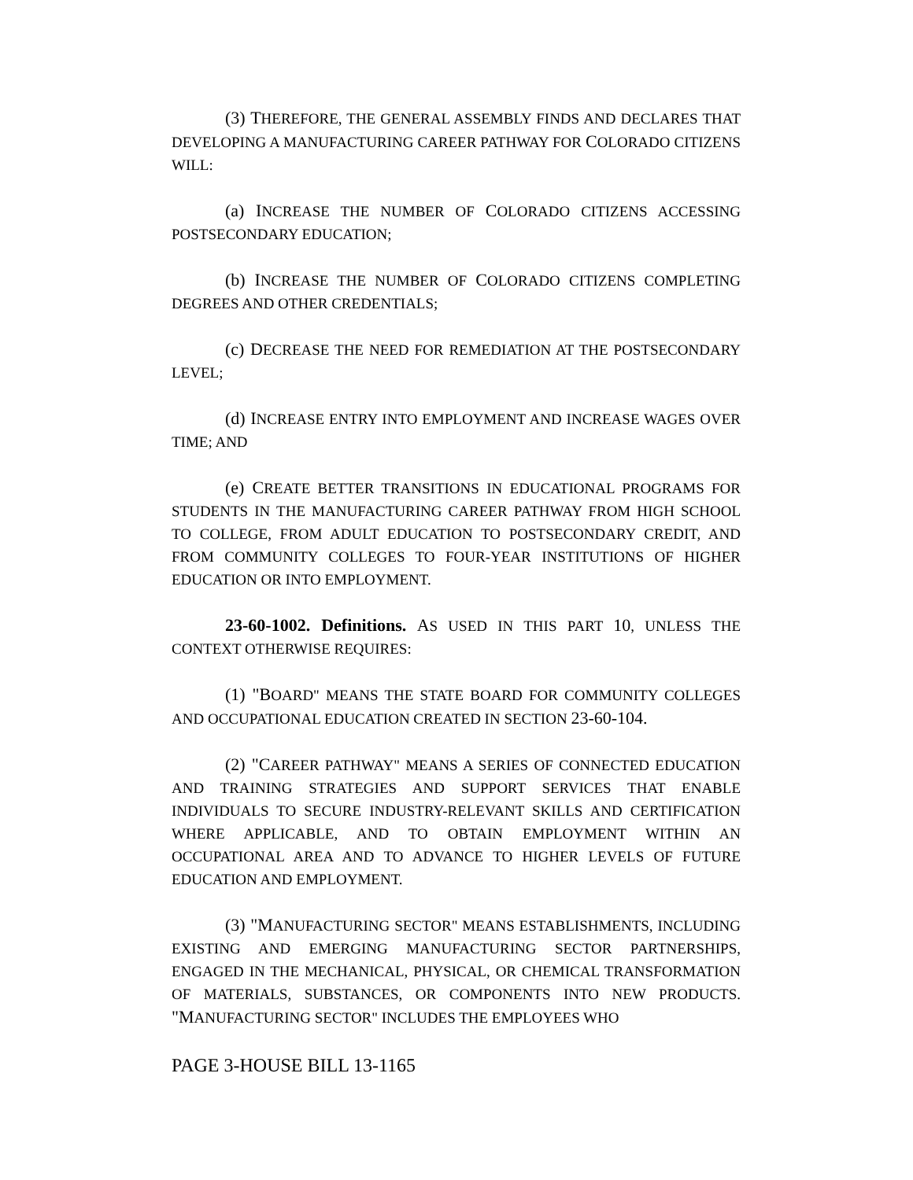(3) THEREFORE, THE GENERAL ASSEMBLY FINDS AND DECLARES THAT DEVELOPING A MANUFACTURING CAREER PATHWAY FOR COLORADO CITIZENS WILL:
(a) INCREASE THE NUMBER OF COLORADO CITIZENS ACCESSING POSTSECONDARY EDUCATION;
(b) INCREASE THE NUMBER OF COLORADO CITIZENS COMPLETING DEGREES AND OTHER CREDENTIALS;
(c) DECREASE THE NEED FOR REMEDIATION AT THE POSTSECONDARY LEVEL;
(d) INCREASE ENTRY INTO EMPLOYMENT AND INCREASE WAGES OVER TIME; AND
(e) CREATE BETTER TRANSITIONS IN EDUCATIONAL PROGRAMS FOR STUDENTS IN THE MANUFACTURING CAREER PATHWAY FROM HIGH SCHOOL TO COLLEGE, FROM ADULT EDUCATION TO POSTSECONDARY CREDIT, AND FROM COMMUNITY COLLEGES TO FOUR-YEAR INSTITUTIONS OF HIGHER EDUCATION OR INTO EMPLOYMENT.
23-60-1002. Definitions. AS USED IN THIS PART 10, UNLESS THE CONTEXT OTHERWISE REQUIRES:
(1) "BOARD" MEANS THE STATE BOARD FOR COMMUNITY COLLEGES AND OCCUPATIONAL EDUCATION CREATED IN SECTION 23-60-104.
(2) "CAREER PATHWAY" MEANS A SERIES OF CONNECTED EDUCATION AND TRAINING STRATEGIES AND SUPPORT SERVICES THAT ENABLE INDIVIDUALS TO SECURE INDUSTRY-RELEVANT SKILLS AND CERTIFICATION WHERE APPLICABLE, AND TO OBTAIN EMPLOYMENT WITHIN AN OCCUPATIONAL AREA AND TO ADVANCE TO HIGHER LEVELS OF FUTURE EDUCATION AND EMPLOYMENT.
(3) "MANUFACTURING SECTOR" MEANS ESTABLISHMENTS, INCLUDING EXISTING AND EMERGING MANUFACTURING SECTOR PARTNERSHIPS, ENGAGED IN THE MECHANICAL, PHYSICAL, OR CHEMICAL TRANSFORMATION OF MATERIALS, SUBSTANCES, OR COMPONENTS INTO NEW PRODUCTS. "MANUFACTURING SECTOR" INCLUDES THE EMPLOYEES WHO
PAGE 3-HOUSE BILL 13-1165